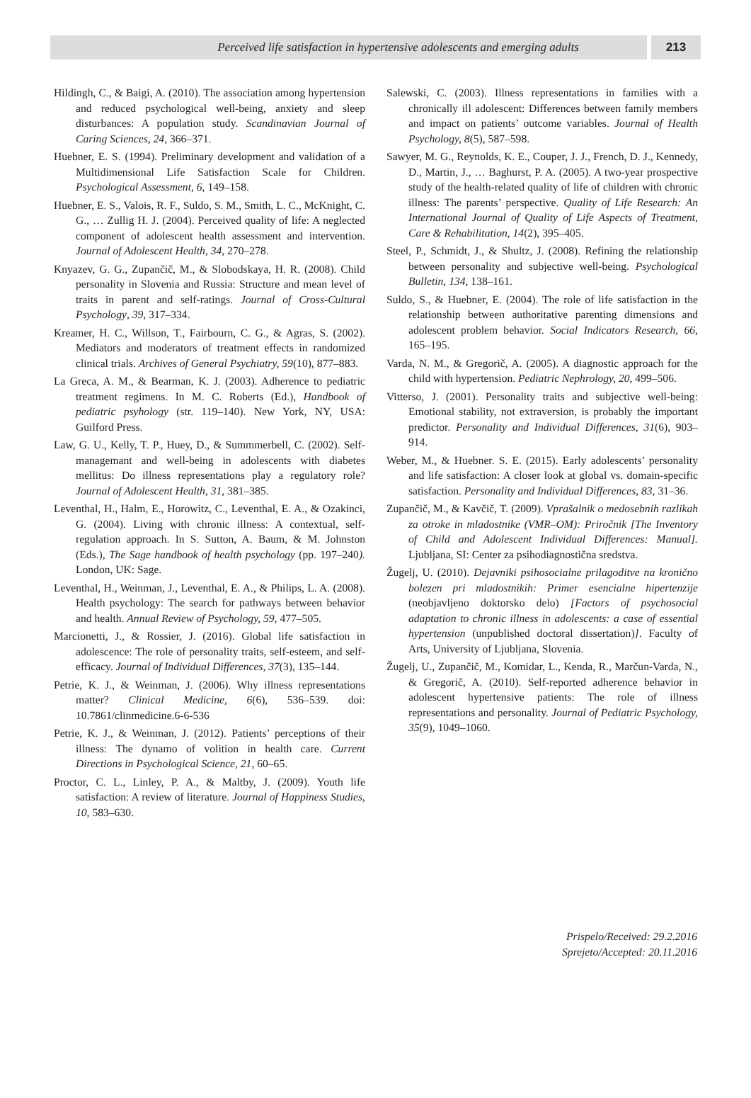Perceived life satisfaction in hypertensive adolescents and emerging adults
213
Hildingh, C., & Baigi, A. (2010). The association among hypertension and reduced psychological well-being, anxiety and sleep disturbances: A population study. Scandinavian Journal of Caring Sciences, 24, 366–371.
Huebner, E. S. (1994). Preliminary development and validation of a Multidimensional Life Satisfaction Scale for Children. Psychological Assessment, 6, 149–158.
Huebner, E. S., Valois, R. F., Suldo, S. M., Smith, L. C., McKnight, C. G., … Zullig H. J. (2004). Perceived quality of life: A neglected component of adolescent health assessment and intervention. Journal of Adolescent Health, 34, 270–278.
Knyazev, G. G., Zupančič, M., & Slobodskaya, H. R. (2008). Child personality in Slovenia and Russia: Structure and mean level of traits in parent and self-ratings. Journal of Cross-Cultural Psychology, 39, 317–334.
Kreamer, H. C., Willson, T., Fairbourn, C. G., & Agras, S. (2002). Mediators and moderators of treatment effects in randomized clinical trials. Archives of General Psychiatry, 59(10), 877–883.
La Greca, A. M., & Bearman, K. J. (2003). Adherence to pediatric treatment regimens. In M. C. Roberts (Ed.), Handbook of pediatric psyhology (str. 119–140). New York, NY, USA: Guilford Press.
Law, G. U., Kelly, T. P., Huey, D., & Summmerbell, C. (2002). Self-managemant and well-being in adolescents with diabetes mellitus: Do illness representations play a regulatory role? Journal of Adolescent Health, 31, 381–385.
Leventhal, H., Halm, E., Horowitz, C., Leventhal, E. A., & Ozakinci, G. (2004). Living with chronic illness: A contextual, self-regulation approach. In S. Sutton, A. Baum, & M. Johnston (Eds.), The Sage handbook of health psychology (pp. 197–240). London, UK: Sage.
Leventhal, H., Weinman, J., Leventhal, E. A., & Philips, L. A. (2008). Health psychology: The search for pathways between behavior and health. Annual Review of Psychology, 59, 477–505.
Marcionetti, J., & Rossier, J. (2016). Global life satisfaction in adolescence: The role of personality traits, self-esteem, and self-efficacy. Journal of Individual Differences, 37(3), 135–144.
Petrie, K. J., & Weinman, J. (2006). Why illness representations matter? Clinical Medicine, 6(6), 536–539. doi: 10.7861/clinmedicine.6-6-536
Petrie, K. J., & Weinman, J. (2012). Patients’ perceptions of their illness: The dynamo of volition in health care. Current Directions in Psychological Science, 21, 60–65.
Proctor, C. L., Linley, P. A., & Maltby, J. (2009). Youth life satisfaction: A review of literature. Journal of Happiness Studies, 10, 583–630.
Salewski, C. (2003). Illness representations in families with a chronically ill adolescent: Differences between family members and impact on patients’ outcome variables. Journal of Health Psychology, 8(5), 587–598.
Sawyer, M. G., Reynolds, K. E., Couper, J. J., French, D. J., Kennedy, D., Martin, J., … Baghurst, P. A. (2005). A two-year prospective study of the health-related quality of life of children with chronic illness: The parents’ perspective. Quality of Life Research: An International Journal of Quality of Life Aspects of Treatment, Care & Rehabilitation, 14(2), 395–405.
Steel, P., Schmidt, J., & Shultz, J. (2008). Refining the relationship between personality and subjective well-being. Psychological Bulletin, 134, 138–161.
Suldo, S., & Huebner, E. (2004). The role of life satisfaction in the relationship between authoritative parenting dimensions and adolescent problem behavior. Social Indicators Research, 66, 165–195.
Varda, N. M., & Gregorič, A. (2005). A diagnostic approach for the child with hypertension. Pediatric Nephrology, 20, 499–506.
Vitterso, J. (2001). Personality traits and subjective well-being: Emotional stability, not extraversion, is probably the important predictor. Personality and Individual Differences, 31(6), 903–914.
Weber, M., & Huebner. S. E. (2015). Early adolescents’ personality and life satisfaction: A closer look at global vs. domain-specific satisfaction. Personality and Individual Differences, 83, 31–36.
Zupančič, M., & Kavčič, T. (2009). Vprašalnik o medosebnih razlikah za otroke in mladostnike (VMR–OM): Priročnik [The Inventory of Child and Adolescent Individual Differences: Manual]. Ljubljana, SI: Center za psihodiagnostična sredstva.
Žugelj, U. (2010). Dejavniki psihosocialne prilagoditve na kronično bolezen pri mladostnikih: Primer esencialne hipertenzije (neobjavljeno doktorsko delo) [Factors of psychosocial adaptation to chronic illness in adolescents: a case of essential hypertension (unpublished doctoral dissertation)]. Faculty of Arts, University of Ljubljana, Slovenia.
Žugelj, U., Zupančič, M., Komidar, L., Kenda, R., Marčun-Varda, N., & Gregorič, A. (2010). Self-reported adherence behavior in adolescent hypertensive patients: The role of illness representations and personality. Journal of Pediatric Psychology, 35(9), 1049–1060.
Prispelo/Received: 29.2.2016
Sprejeto/Accepted: 20.11.2016